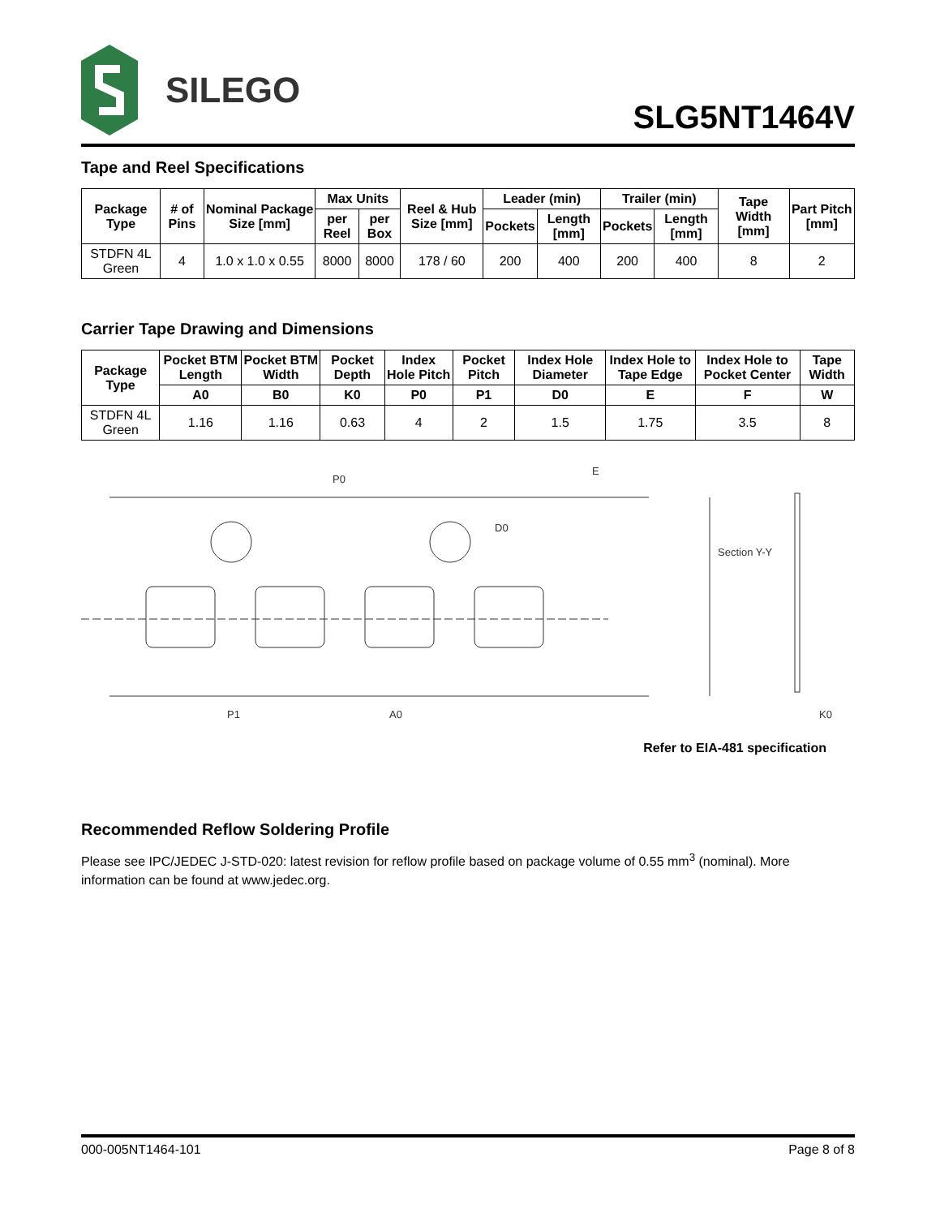SILEGO
SLG5NT1464V
Tape and Reel Specifications
| Package Type | # of Pins | Nominal Package Size [mm] | Max Units | | Reel & Hub Size [mm] | Leader (min) | | Trailer (min) | | Tape Width [mm] | Part Pitch [mm] |
| --- | --- | --- | --- | --- | --- | --- | --- | --- | --- | --- | --- |
| | | | per Reel | per Box | | Pockets | Length [mm] | Pockets | Length [mm] | | |
| STDFN 4L Green | 4 | 1.0 x 1.0 x 0.55 | 8000 | 8000 | 178 / 60 | 200 | 400 | 200 | 400 | 8 | 2 |
Carrier Tape Drawing and Dimensions
| Package Type | Pocket BTM Length | Pocket BTM Width | Pocket Depth | Index Hole Pitch | Pocket Pitch | Index Hole Diameter | Index Hole to Tape Edge | Index Hole to Pocket Center | Tape Width |
| --- | --- | --- | --- | --- | --- | --- | --- | --- | --- |
| | A0 | B0 | K0 | P0 | P1 | D0 | E | F | W |
| STDFN 4L Green | 1.16 | 1.16 | 0.63 | 4 | 2 | 1.5 | 1.75 | 3.5 | 8 |
P0
D0
E
P1 A0
Section Y-Y
K0
Refer to EIA-481 specification
Recommended Reflow Soldering Profile
Please see IPC/JEDEC J-STD-020: latest revision for reflow profile based on package volume of 0.55 mm<sup>3</sup> (nominal). More information can be found at www.jedec.org.
000-005NT1464-101 Page 8 of 8